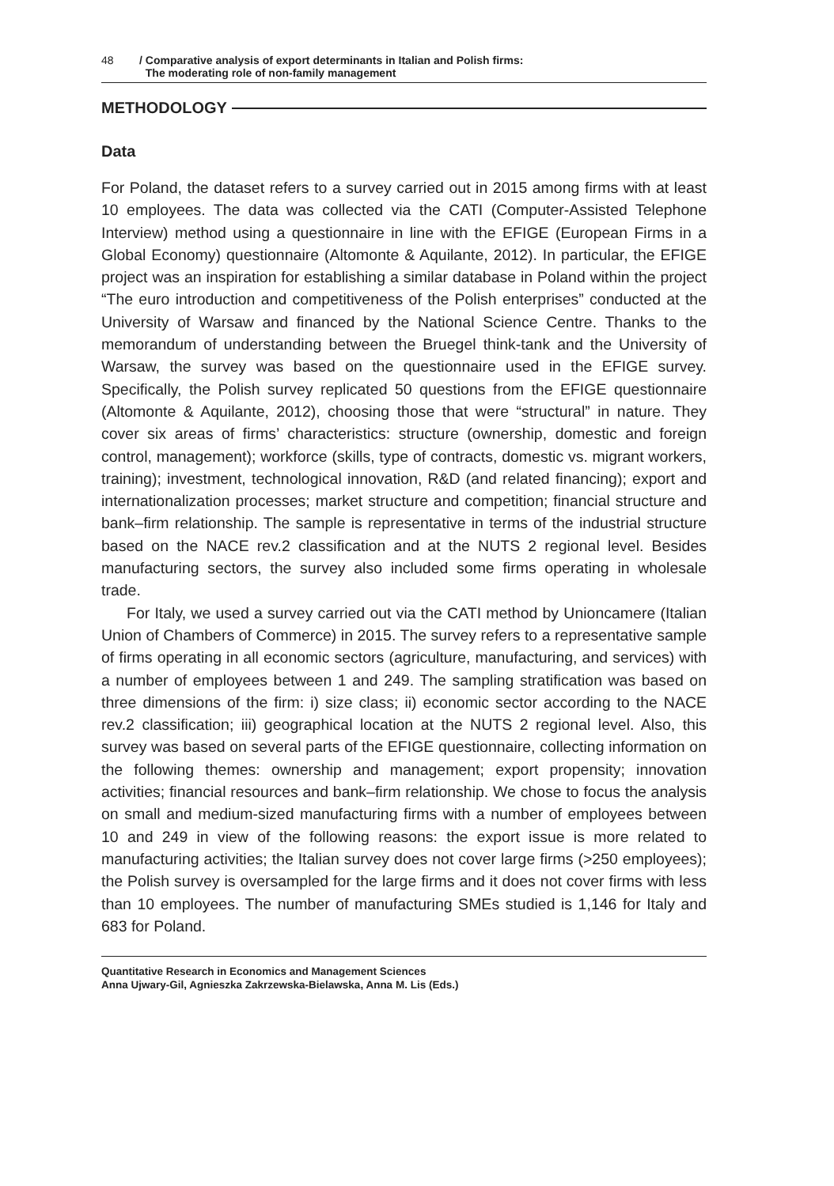48 / Comparative analysis of export determinants in Italian and Polish firms:
The moderating role of non-family management
METHODOLOGY
Data
For Poland, the dataset refers to a survey carried out in 2015 among firms with at least 10 employees. The data was collected via the CATI (Computer-Assisted Telephone Interview) method using a questionnaire in line with the EFIGE (European Firms in a Global Economy) questionnaire (Altomonte & Aquilante, 2012). In particular, the EFIGE project was an inspiration for establishing a similar database in Poland within the project “The euro introduction and competitiveness of the Polish enterprises” conducted at the University of Warsaw and financed by the National Science Centre. Thanks to the memorandum of understanding between the Bruegel think-tank and the University of Warsaw, the survey was based on the questionnaire used in the EFIGE survey. Specifically, the Polish survey replicated 50 questions from the EFIGE questionnaire (Altomonte & Aquilante, 2012), choosing those that were “structural” in nature. They cover six areas of firms’ characteristics: structure (ownership, domestic and foreign control, management); workforce (skills, type of contracts, domestic vs. migrant workers, training); investment, technological innovation, R&D (and related financing); export and internationalization processes; market structure and competition; financial structure and bank–firm relationship. The sample is representative in terms of the industrial structure based on the NACE rev.2 classification and at the NUTS 2 regional level. Besides manufacturing sectors, the survey also included some firms operating in wholesale trade.
For Italy, we used a survey carried out via the CATI method by Unioncamere (Italian Union of Chambers of Commerce) in 2015. The survey refers to a representative sample of firms operating in all economic sectors (agriculture, manufacturing, and services) with a number of employees between 1 and 249. The sampling stratification was based on three dimensions of the firm: i) size class; ii) economic sector according to the NACE rev.2 classification; iii) geographical location at the NUTS 2 regional level. Also, this survey was based on several parts of the EFIGE questionnaire, collecting information on the following themes: ownership and management; export propensity; innovation activities; financial resources and bank–firm relationship. We chose to focus the analysis on small and medium-sized manufacturing firms with a number of employees between 10 and 249 in view of the following reasons: the export issue is more related to manufacturing activities; the Italian survey does not cover large firms (>250 employees); the Polish survey is oversampled for the large firms and it does not cover firms with less than 10 employees. The number of manufacturing SMEs studied is 1,146 for Italy and 683 for Poland.
Quantitative Research in Economics and Management Sciences
Anna Ujwary-Gil, Agnieszka Zakrzewska-Bielawska, Anna M. Lis (Eds.)